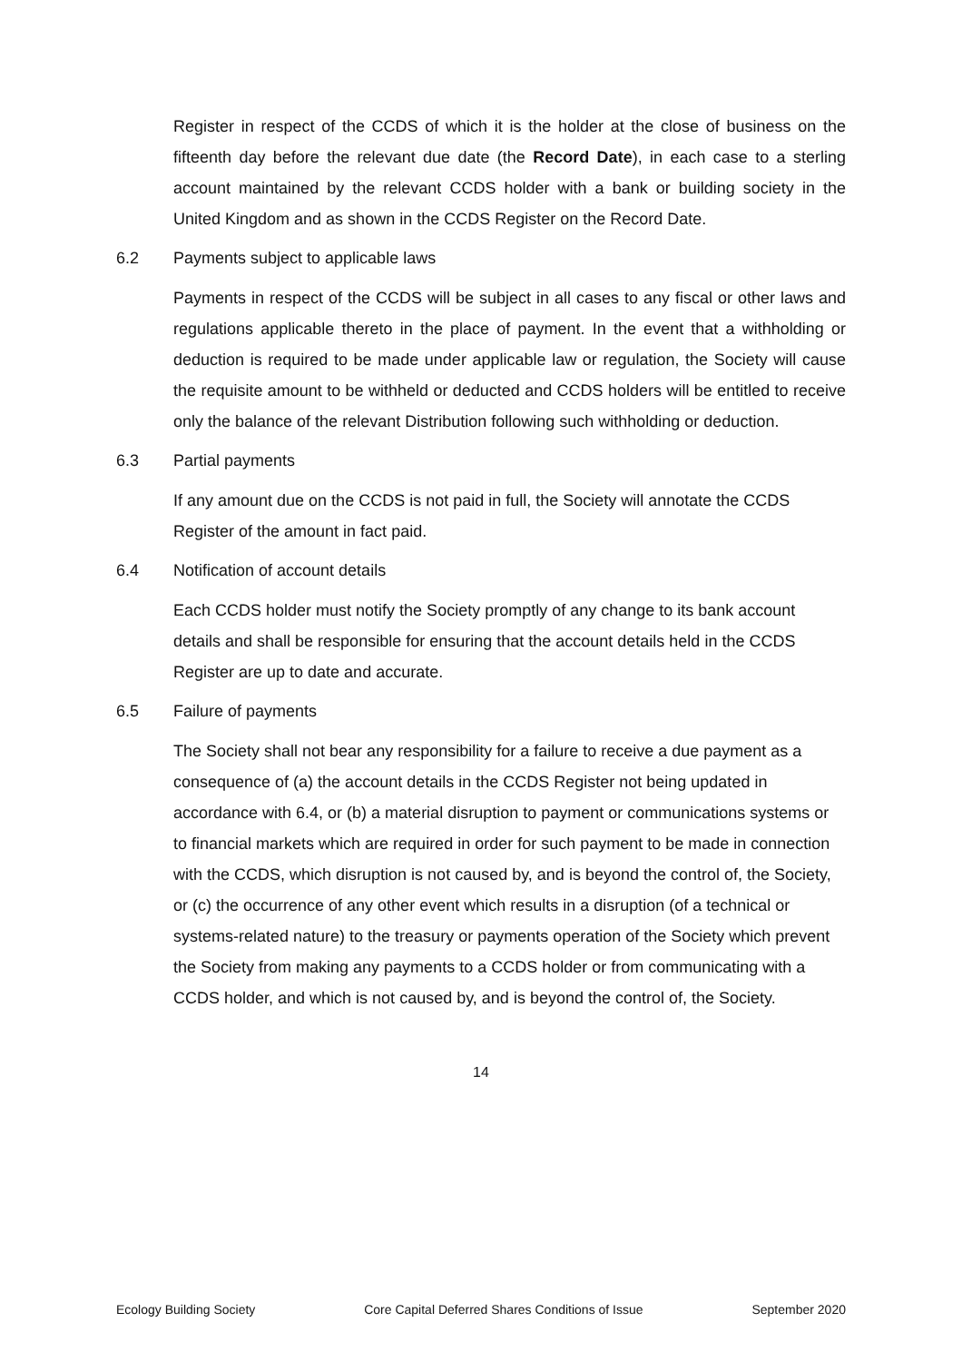Register in respect of the CCDS of which it is the holder at the close of business on the fifteenth day before the relevant due date (the Record Date), in each case to a sterling account maintained by the relevant CCDS holder with a bank or building society in the United Kingdom and as shown in the CCDS Register on the Record Date.
6.2 Payments subject to applicable laws
Payments in respect of the CCDS will be subject in all cases to any fiscal or other laws and regulations applicable thereto in the place of payment. In the event that a withholding or deduction is required to be made under applicable law or regulation, the Society will cause the requisite amount to be withheld or deducted and CCDS holders will be entitled to receive only the balance of the relevant Distribution following such withholding or deduction.
6.3 Partial payments
If any amount due on the CCDS is not paid in full, the Society will annotate the CCDS Register of the amount in fact paid.
6.4 Notification of account details
Each CCDS holder must notify the Society promptly of any change to its bank account details and shall be responsible for ensuring that the account details held in the CCDS Register are up to date and accurate.
6.5 Failure of payments
The Society shall not bear any responsibility for a failure to receive a due payment as a consequence of (a) the account details in the CCDS Register not being updated in accordance with 6.4, or (b) a material disruption to payment or communications systems or to financial markets which are required in order for such payment to be made in connection with the CCDS, which disruption is not caused by, and is beyond the control of, the Society, or (c) the occurrence of any other event which results in a disruption (of a technical or systems-related nature) to the treasury or payments operation of the Society which prevent the Society from making any payments to a CCDS holder or from communicating with a CCDS holder, and which is not caused by, and is beyond the control of, the Society.
14
Ecology Building Society Core Capital Deferred Shares Conditions of Issue September 2020